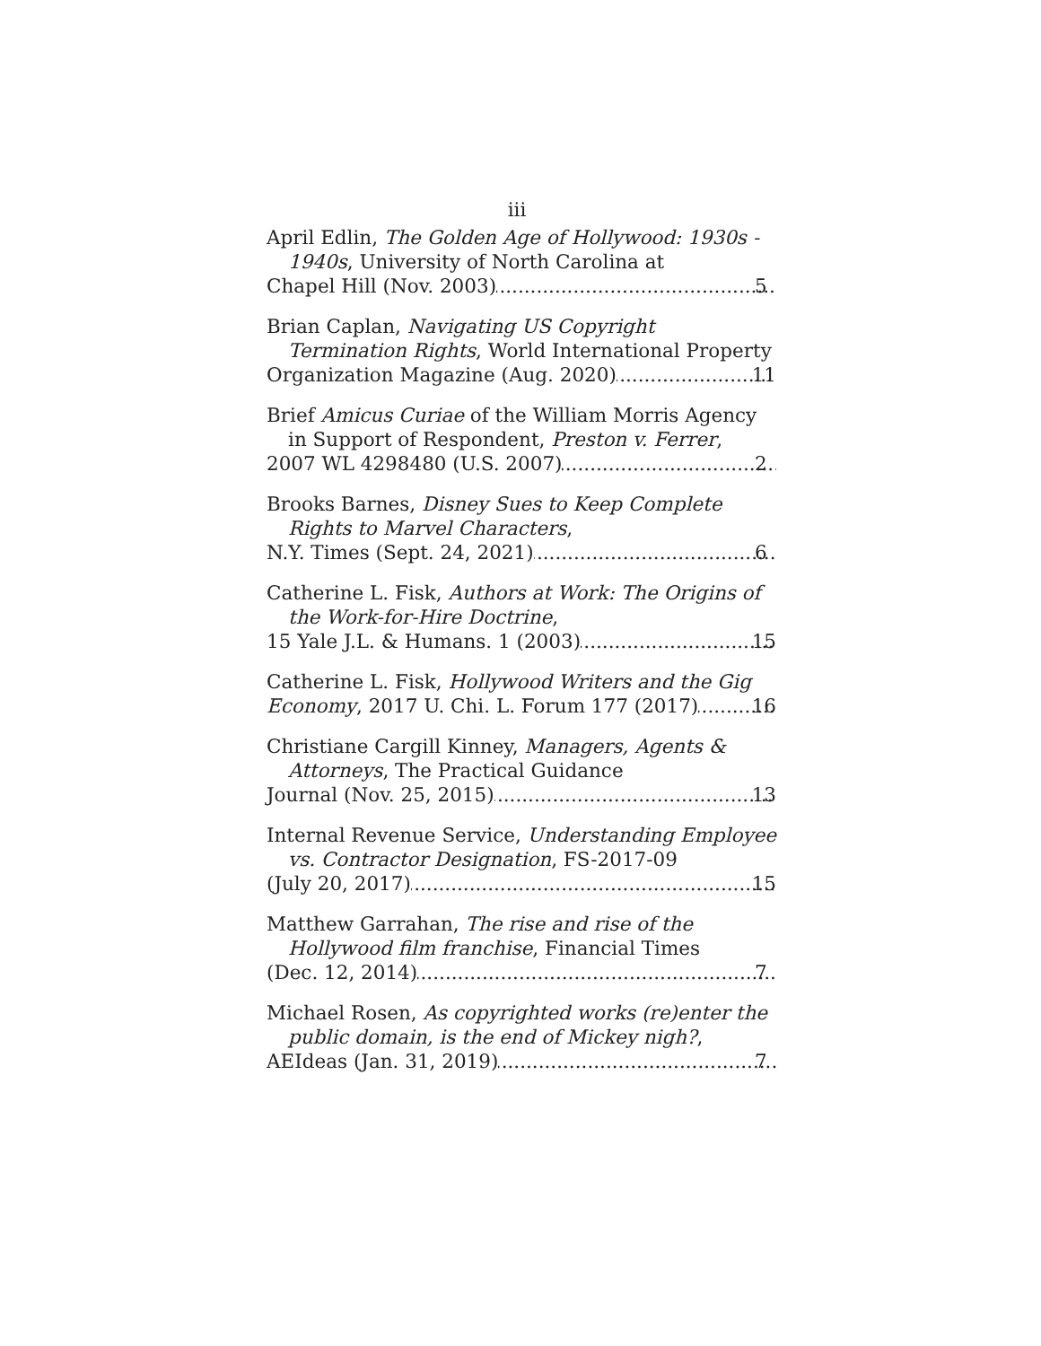iii
April Edlin, The Golden Age of Hollywood: 1930s - 1940s, University of North Carolina at
Chapel Hill (Nov. 2003) 5
Brian Caplan, Navigating US Copyright Termination Rights, World International Property
Organization Magazine (Aug. 2020) 11
Brief Amicus Curiae of the William Morris Agency in Support of Respondent, Preston v. Ferrer,
2007 WL 4298480 (U.S. 2007) 2
Brooks Barnes, Disney Sues to Keep Complete Rights to Marvel Characters,
N.Y. Times (Sept. 24, 2021) 6
Catherine L. Fisk, Authors at Work: The Origins of the Work-for-Hire Doctrine,
15 Yale J.L. & Humans. 1 (2003) 15
Catherine L. Fisk, Hollywood Writers and the Gig
Economy, 2017 U. Chi. L. Forum 177 (2017) 16
Christiane Cargill Kinney, Managers, Agents & Attorneys, The Practical Guidance
Journal (Nov. 25, 2015) 13
Internal Revenue Service, Understanding Employee vs. Contractor Designation, FS-2017-09
(July 20, 2017) 15
Matthew Garrahan, The rise and rise of the Hollywood film franchise, Financial Times
(Dec. 12, 2014) 7
Michael Rosen, As copyrighted works (re)enter the public domain, is the end of Mickey nigh?,
AEIdeas (Jan. 31, 2019) 7